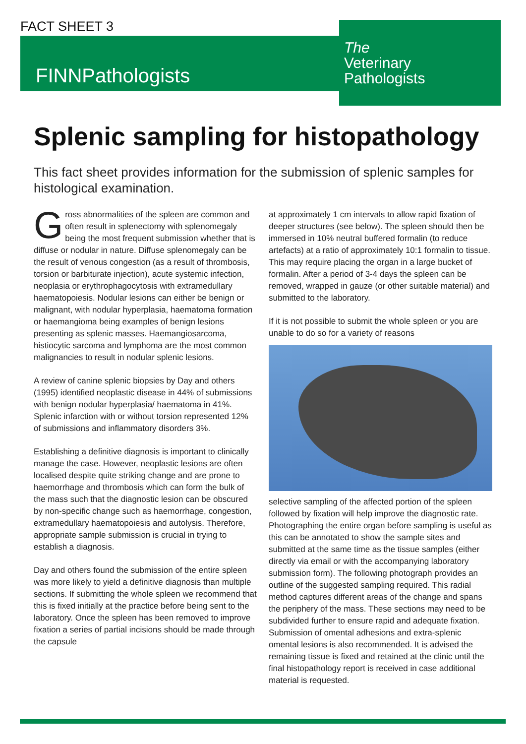FACT SHEET 3
FINNPathologists
The
Veterinary
Pathologists
Splenic sampling for histopathology
This fact sheet provides information for the submission of splenic samples for histological examination.
Gross abnormalities of the spleen are common and often result in splenectomy with splenomegaly being the most frequent submission whether that is diffuse or nodular in nature. Diffuse splenomegaly can be the result of venous congestion (as a result of thrombosis, torsion or barbiturate injection), acute systemic infection, neoplasia or erythrophagocytosis with extramedullary haematopoiesis. Nodular lesions can either be benign or malignant, with nodular hyperplasia, haematoma formation or haemangioma being examples of benign lesions presenting as splenic masses. Haemangiosarcoma, histiocytic sarcoma and lymphoma are the most common malignancies to result in nodular splenic lesions.
A review of canine splenic biopsies by Day and others (1995) identified neoplastic disease in 44% of submissions with benign nodular hyperplasia/ haematoma in 41%. Splenic infarction with or without torsion represented 12% of submissions and inflammatory disorders 3%.
Establishing a definitive diagnosis is important to clinically manage the case. However, neoplastic lesions are often localised despite quite striking change and are prone to haemorrhage and thrombosis which can form the bulk of the mass such that the diagnostic lesion can be obscured by non-specific change such as haemorrhage, congestion, extramedullary haematopoiesis and autolysis. Therefore, appropriate sample submission is crucial in trying to establish a diagnosis.
Day and others found the submission of the entire spleen was more likely to yield a definitive diagnosis than multiple sections. If submitting the whole spleen we recommend that this is fixed initially at the practice before being sent to the laboratory. Once the spleen has been removed to improve fixation a series of partial incisions should be made through the capsule
at approximately 1 cm intervals to allow rapid fixation of deeper structures (see below). The spleen should then be immersed in 10% neutral buffered formalin (to reduce artefacts) at a ratio of approximately 10:1 formalin to tissue. This may require placing the organ in a large bucket of formalin. After a period of 3-4 days the spleen can be removed, wrapped in gauze (or other suitable material) and submitted to the laboratory.
If it is not possible to submit the whole spleen or you are unable to do so for a variety of reasons
selective sampling of the affected portion of the spleen followed by fixation will help improve the diagnostic rate. Photographing the entire organ before sampling is useful as this can be annotated to show the sample sites and submitted at the same time as the tissue samples (either directly via email or with the accompanying laboratory submission form). The following photograph provides an outline of the suggested sampling required. This radial method captures different areas of the change and spans the periphery of the mass. These sections may need to be subdivided further to ensure rapid and adequate fixation. Submission of omental adhesions and extra-splenic omental lesions is also recommended. It is advised the remaining tissue is fixed and retained at the clinic until the final histopathology report is received in case additional material is requested.